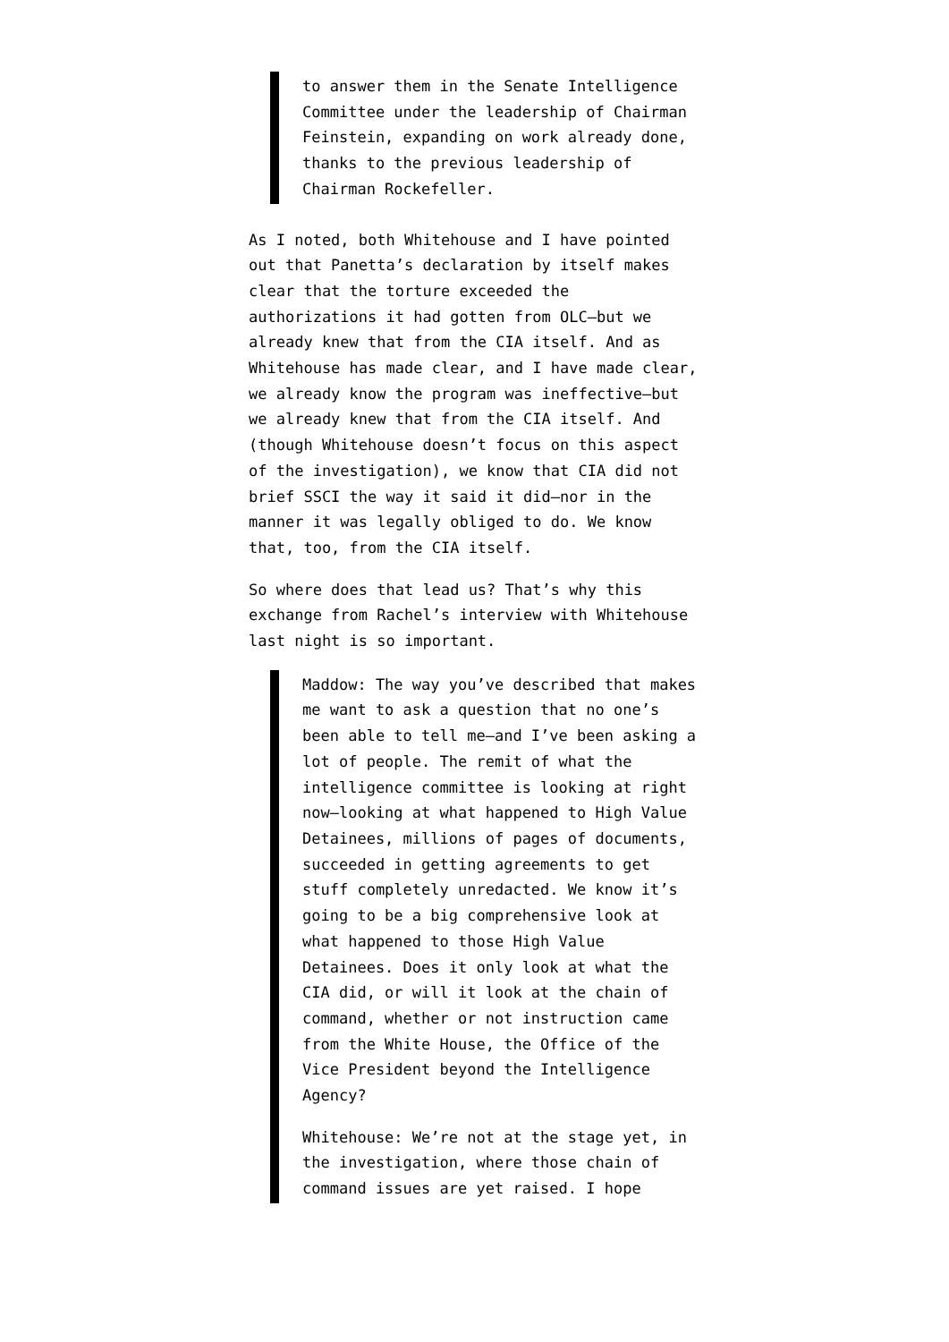to answer them in the Senate Intelligence Committee under the leadership of Chairman Feinstein, expanding on work already done, thanks to the previous leadership of Chairman Rockefeller.
As I noted, both Whitehouse and I have pointed out that Panetta’s declaration by itself makes clear that the torture exceeded the authorizations it had gotten from OLC–but we already knew that from the CIA itself. And as Whitehouse has made clear, and I have made clear, we already know the program was ineffective–but we already knew that from the CIA itself. And (though Whitehouse doesn’t focus on this aspect of the investigation), we know that CIA did not brief SSCI the way it said it did–nor in the manner it was legally obliged to do. We know that, too, from the CIA itself.
So where does that lead us? That’s why this exchange from Rachel’s interview with Whitehouse last night is so important.
Maddow: The way you’ve described that makes me want to ask a question that no one’s been able to tell me–and I’ve been asking a lot of people. The remit of what the intelligence committee is looking at right now–looking at what happened to High Value Detainees, millions of pages of documents, succeeded in getting agreements to get stuff completely unredacted. We know it’s going to be a big comprehensive look at what happened to those High Value Detainees. Does it only look at what the CIA did, or will it look at the chain of command, whether or not instruction came from the White House, the Office of the Vice President beyond the Intelligence Agency?
Whitehouse: We’re not at the stage yet, in the investigation, where those chain of command issues are yet raised. I hope